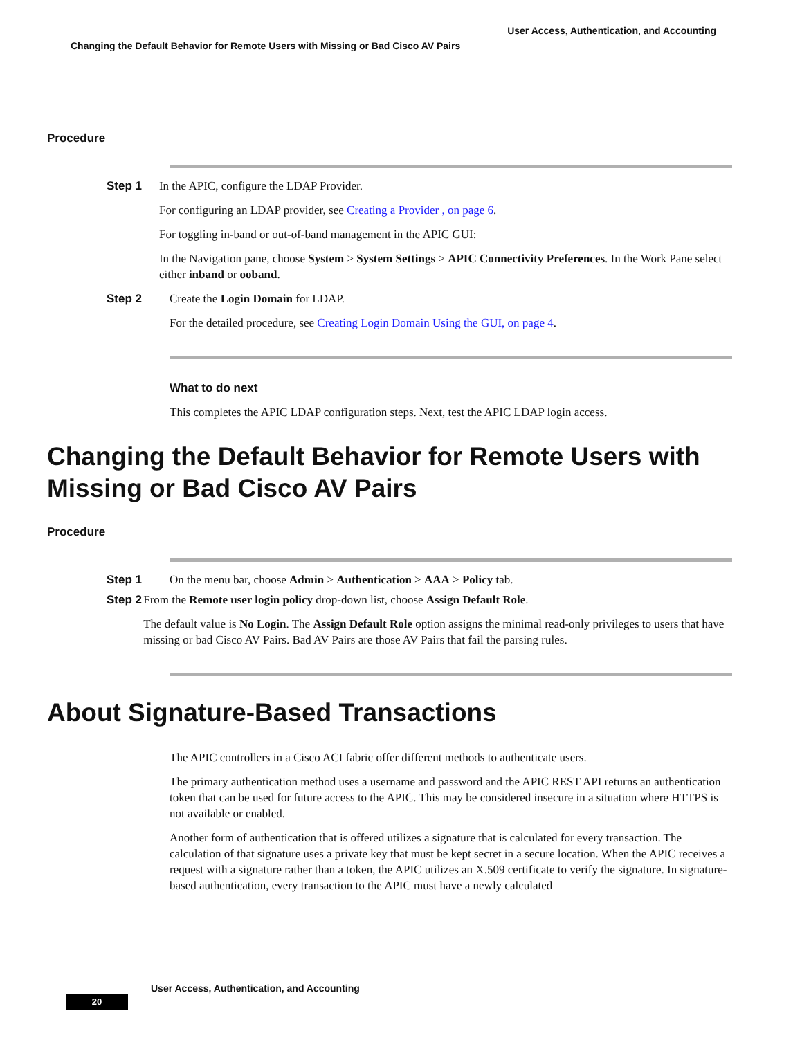User Access, Authentication, and Accounting
Changing the Default Behavior for Remote Users with Missing or Bad Cisco AV Pairs
Procedure
Step 1 In the APIC, configure the LDAP Provider.
For configuring an LDAP provider, see Creating a Provider , on page 6.
For toggling in-band or out-of-band management in the APIC GUI:
In the Navigation pane, choose System > System Settings > APIC Connectivity Preferences. In the Work Pane select either inband or ooband.
Step 2 Create the Login Domain for LDAP.
For the detailed procedure, see Creating Login Domain Using the GUI, on page 4.
What to do next
This completes the APIC LDAP configuration steps. Next, test the APIC LDAP login access.
Changing the Default Behavior for Remote Users with Missing or Bad Cisco AV Pairs
Procedure
Step 1 On the menu bar, choose Admin > Authentication > AAA > Policy tab.
Step 2 From the Remote user login policy drop-down list, choose Assign Default Role.
The default value is No Login. The Assign Default Role option assigns the minimal read-only privileges to users that have missing or bad Cisco AV Pairs. Bad AV Pairs are those AV Pairs that fail the parsing rules.
About Signature-Based Transactions
The APIC controllers in a Cisco ACI fabric offer different methods to authenticate users.
The primary authentication method uses a username and password and the APIC REST API returns an authentication token that can be used for future access to the APIC. This may be considered insecure in a situation where HTTPS is not available or enabled.
Another form of authentication that is offered utilizes a signature that is calculated for every transaction. The calculation of that signature uses a private key that must be kept secret in a secure location. When the APIC receives a request with a signature rather than a token, the APIC utilizes an X.509 certificate to verify the signature. In signature-based authentication, every transaction to the APIC must have a newly calculated
User Access, Authentication, and Accounting
20